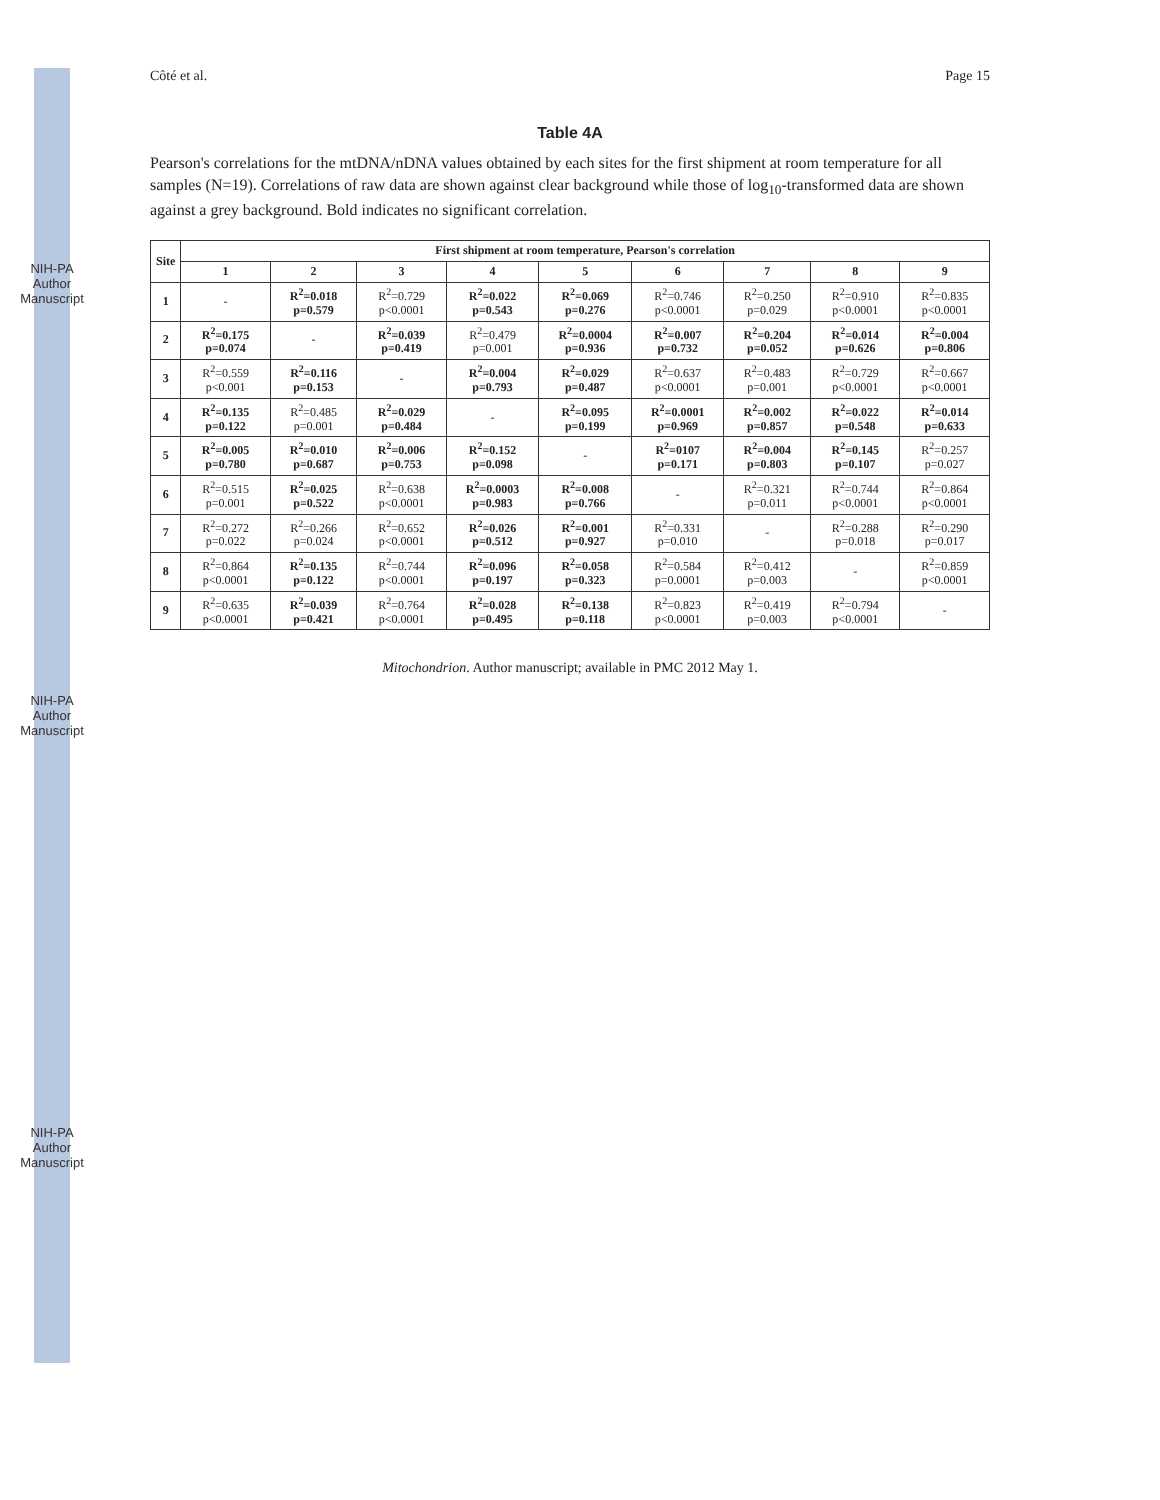NIH-PA Author Manuscript
NIH-PA Author Manuscript
NIH-PA Author Manuscript
Côté et al. Page 15
Table 4A
Pearson's correlations for the mtDNA/nDNA values obtained by each sites for the first shipment at room temperature for all samples (N=19). Correlations of raw data are shown against clear background while those of log<sub>10</sub>-transformed data are shown against a grey background. Bold indicates no significant correlation.
| Site | First shipment at room temperature, Pearson's correlation | | | | | | | | |
| --- | --- | --- | --- | --- | --- | --- | --- | --- | --- |
| | 1 | 2 | 3 | 4 | 5 | 6 | 7 | 8 | 9 |
| 1 | - | R<sup>2</sup>=0.018 p=0.579 | R<sup>2</sup>=0.729 p<0.0001 | R<sup>2</sup>=0.022 p=0.543 | R<sup>2</sup>=0.069 p=0.276 | R<sup>2</sup>=0.746 p<0.0001 | R<sup>2</sup>=0.250 p=0.029 | R<sup>2</sup>=0.910 p<0.0001 | R<sup>2</sup>=0.835 p<0.0001 |
| 2 | R<sup>2</sup>=0.175 p=0.074 | - | R<sup>2</sup>=0.039 p=0.419 | R<sup>2</sup>=0.479 p=0.001 | R<sup>2</sup>=0.0004 p=0.936 | R<sup>2</sup>=0.007 p=0.732 | R<sup>2</sup>=0.204 p=0.052 | R<sup>2</sup>=0.014 p=0.626 | R<sup>2</sup>=0.004 p=0.806 |
| 3 | R<sup>2</sup>=0.559 p<0.001 | R<sup>2</sup>=0.116 p=0.153 | - | R<sup>2</sup>=0.004 p=0.793 | R<sup>2</sup>=0.029 p=0.487 | R<sup>2</sup>=0.637 p<0.0001 | R<sup>2</sup>=0.483 p=0.001 | R<sup>2</sup>=0.729 p<0.0001 | R<sup>2</sup>=0.667 p<0.0001 |
| 4 | R<sup>2</sup>=0.135 p=0.122 | R<sup>2</sup>=0.485 p=0.001 | R<sup>2</sup>=0.029 p=0.484 | - | R<sup>2</sup>=0.095 p=0.199 | R<sup>2</sup>=0.0001 p=0.969 | R<sup>2</sup>=0.002 p=0.857 | R<sup>2</sup>=0.022 p=0.548 | R<sup>2</sup>=0.014 p=0.633 |
| 5 | R<sup>2</sup>=0.005 p=0.780 | R<sup>2</sup>=0.010 p=0.687 | R<sup>2</sup>=0.006 p=0.753 | R<sup>2</sup>=0.152 p=0.098 | - | R<sup>2</sup>=0107 p=0.171 | R<sup>2</sup>=0.004 p=0.803 | R<sup>2</sup>=0.145 p=0.107 | R<sup>2</sup>=0.257 p=0.027 |
| 6 | R<sup>2</sup>=0.515 p=0.001 | R<sup>2</sup>=0.025 p=0.522 | R<sup>2</sup>=0.638 p<0.0001 | R<sup>2</sup>=0.0003 p=0.983 | R<sup>2</sup>=0.008 p=0.766 | - | R<sup>2</sup>=0.321 p=0.011 | R<sup>2</sup>=0.744 p<0.0001 | R<sup>2</sup>=0.864 p<0.0001 |
| 7 | R<sup>2</sup>=0.272 p=0.022 | R<sup>2</sup>=0.266 p=0.024 | R<sup>2</sup>=0.652 p<0.0001 | R<sup>2</sup>=0.026 p=0.512 | R<sup>2</sup>=0.001 p=0.927 | R<sup>2</sup>=0.331 p=0.010 | - | R<sup>2</sup>=0.288 p=0.018 | R<sup>2</sup>=0.290 p=0.017 |
| 8 | R<sup>2</sup>=0.864 p<0.0001 | R<sup>2</sup>=0.135 p=0.122 | R<sup>2</sup>=0.744 p<0.0001 | R<sup>2</sup>=0.096 p=0.197 | R<sup>2</sup>=0.058 p=0.323 | R<sup>2</sup>=0.584 p=0.0001 | R<sup>2</sup>=0.412 p=0.003 | - | R<sup>2</sup>=0.859 p<0.0001 |
| 9 | R<sup>2</sup>=0.635 p<0.0001 | R<sup>2</sup>=0.039 p=0.421 | R<sup>2</sup>=0.764 p<0.0001 | R<sup>2</sup>=0.028 p=0.495 | R<sup>2</sup>=0.138 p=0.118 | R<sup>2</sup>=0.823 p<0.0001 | R<sup>2</sup>=0.419 p=0.003 | R<sup>2</sup>=0.794 p<0.0001 | - |
Mitochondrion. Author manuscript; available in PMC 2012 May 1.